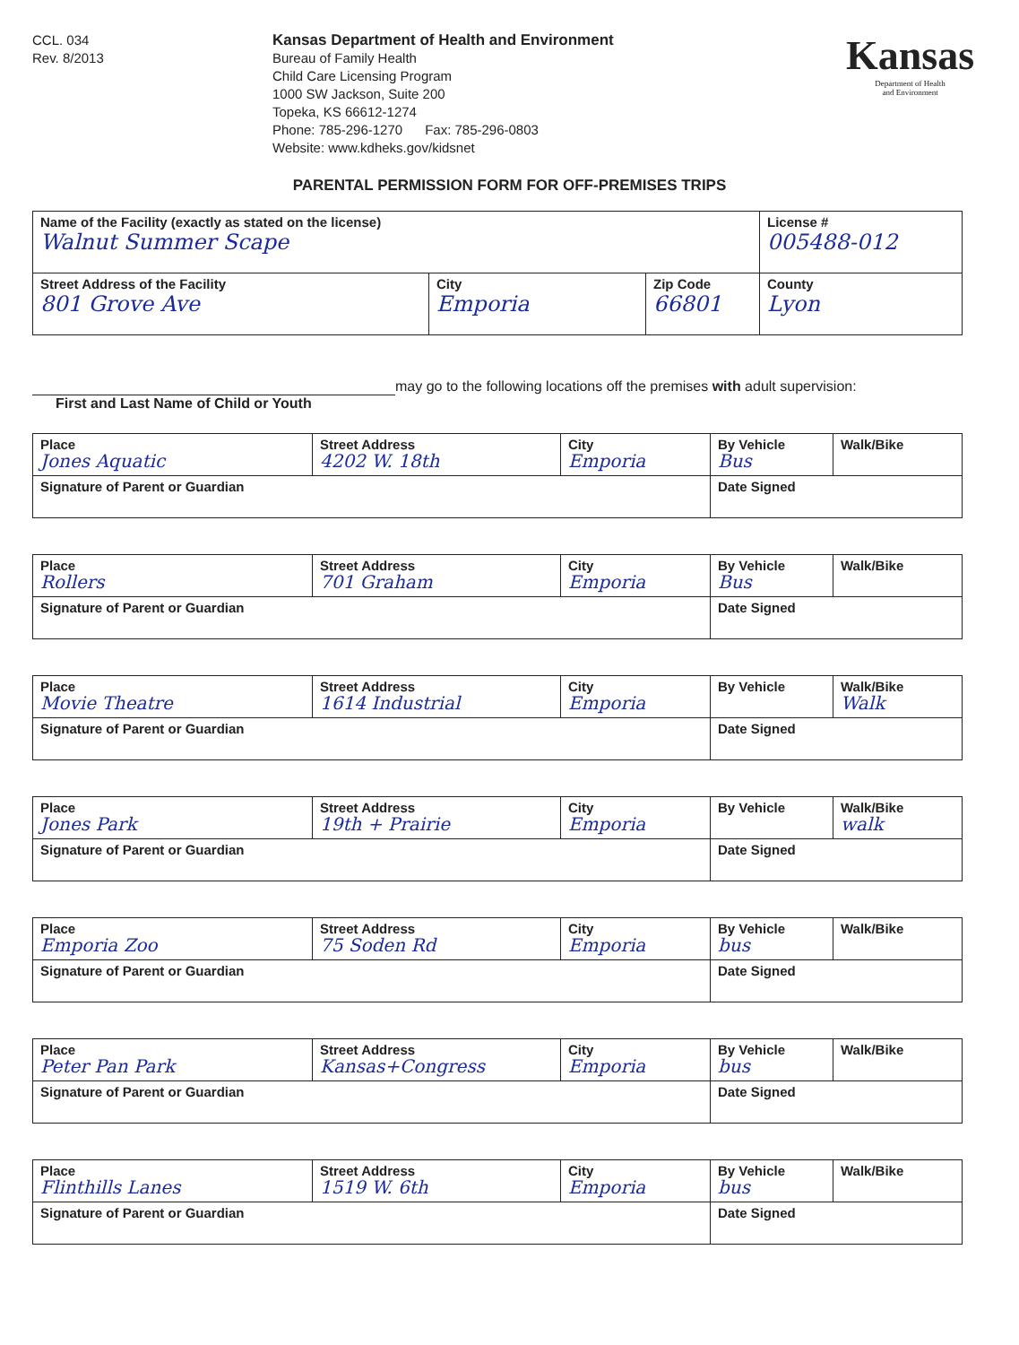CCL. 034
Rev. 8/2013
Kansas Department of Health and Environment
Bureau of Family Health
Child Care Licensing Program
1000 SW Jackson, Suite 200
Topeka, KS 66612-1274
Phone: 785-296-1270 Fax: 785-296-0803
Website: www.kdheks.gov/kidsnet
Kansas
Department of Health
and Environment
PARENTAL PERMISSION FORM FOR OFF-PREMISES TRIPS
| Name of the Facility (exactly as stated on the license) Walnut Summer Scape | | | License # 005488-012 |
| Street Address of the Facility 801 Grove Ave | City Emporia | Zip Code 66801 | County Lyon |
may go to the following locations off the premises with adult supervision:
First and Last Name of Child or Youth
| Place Jones Aquatic | Street Address 4202 W. 18th | City Emporia | By Vehicle Bus | Walk/Bike |
| Signature of Parent or Guardian | | | Date Signed | |
| Place Rollers | Street Address 701 Graham | City Emporia | By Vehicle Bus | Walk/Bike |
| Signature of Parent or Guardian | | | Date Signed | |
| Place Movie Theatre | Street Address 1614 Industrial | City Emporia | By Vehicle | Walk/Bike Walk |
| Signature of Parent or Guardian | | | Date Signed | |
| Place Jones Park | Street Address 19th + Prairie | City Emporia | By Vehicle | Walk/Bike walk |
| Signature of Parent or Guardian | | | Date Signed | |
| Place Emporia Zoo | Street Address 75 Soden Rd | City Emporia | By Vehicle bus | Walk/Bike |
| Signature of Parent or Guardian | | | Date Signed | |
| Place Peter Pan Park | Street Address Kansas+Congress | City Emporia | By Vehicle bus | Walk/Bike |
| Signature of Parent or Guardian | | | Date Signed | |
| Place Flinthills Lanes | Street Address 1519 W. 6th | City Emporia | By Vehicle bus | Walk/Bike |
| Signature of Parent or Guardian | | | Date Signed | |